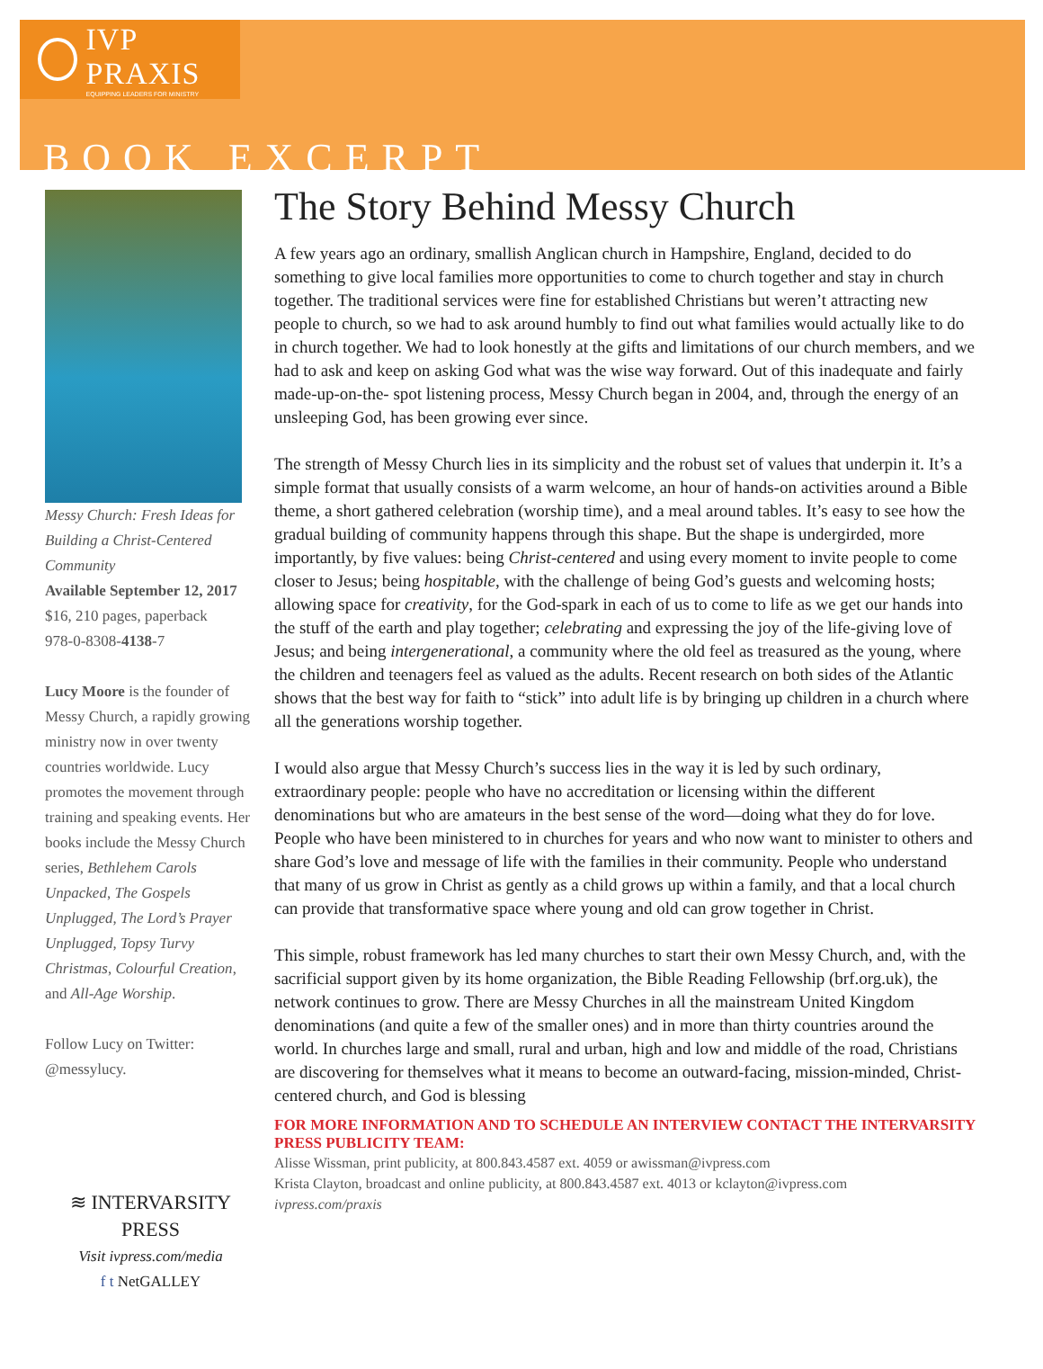IVP PRAXIS
EQUIPPING LEADERS FOR MINISTRY
BOOK EXCERPT
Messy Church: Fresh Ideas for Building a Christ-Centered Community
Available September 12, 2017
$16, 210 pages, paperback
978-0-8308-4138-7
Lucy Moore is the founder of Messy Church, a rapidly growing ministry now in over twenty countries worldwide. Lucy promotes the movement through training and speaking events. Her books include the Messy Church series, Bethlehem Carols Unpacked, The Gospels Unplugged, The Lord’s Prayer Unplugged, Topsy Turvy Christmas, Colourful Creation, and All-Age Worship.
Follow Lucy on Twitter: @messylucy.
≋ INTERVARSITY PRESS
Visit ivpress.com/media
f t NetGALLEY
The Story Behind Messy Church
A few years ago an ordinary, smallish Anglican church in Hampshire, England, decided to do something to give local families more opportunities to come to church together and stay in church together. The traditional services were fine for established Christians but weren’t attracting new people to church, so we had to ask around humbly to find out what families would actually like to do in church together. We had to look honestly at the gifts and limitations of our church members, and we had to ask and keep on asking God what was the wise way forward. Out of this inadequate and fairly made-up-on-the- spot listening process, Messy Church began in 2004, and, through the energy of an unsleeping God, has been growing ever since.
The strength of Messy Church lies in its simplicity and the robust set of values that underpin it. It’s a simple format that usually consists of a warm welcome, an hour of hands-on activities around a Bible theme, a short gathered celebration (worship time), and a meal around tables. It’s easy to see how the gradual building of community happens through this shape. But the shape is undergirded, more importantly, by five values: being Christ-centered and using every moment to invite people to come closer to Jesus; being hospitable, with the challenge of being God’s guests and welcoming hosts; allowing space for creativity, for the God-spark in each of us to come to life as we get our hands into the stuff of the earth and play together; celebrating and expressing the joy of the life-giving love of Jesus; and being intergenerational, a community where the old feel as treasured as the young, where the children and teenagers feel as valued as the adults. Recent research on both sides of the Atlantic shows that the best way for faith to “stick” into adult life is by bringing up children in a church where all the generations worship together.
I would also argue that Messy Church’s success lies in the way it is led by such ordinary, extraordinary people: people who have no accreditation or licensing within the different denominations but who are amateurs in the best sense of the word—doing what they do for love. People who have been ministered to in churches for years and who now want to minister to others and share God’s love and message of life with the families in their community. People who understand that many of us grow in Christ as gently as a child grows up within a family, and that a local church can provide that transformative space where young and old can grow together in Christ.
This simple, robust framework has led many churches to start their own Messy Church, and, with the sacrificial support given by its home organization, the Bible Reading Fellowship (brf.org.uk), the network continues to grow. There are Messy Churches in all the mainstream United Kingdom denominations (and quite a few of the smaller ones) and in more than thirty countries around the world. In churches large and small, rural and urban, high and low and middle of the road, Christians are discovering for themselves what it means to become an outward-facing, mission-minded, Christ-centered church, and God is blessing
FOR MORE INFORMATION AND TO SCHEDULE AN INTERVIEW CONTACT THE INTERVARSITY PRESS PUBLICITY TEAM:
Alisse Wissman, print publicity, at 800.843.4587 ext. 4059 or awissman@ivpress.com
Krista Clayton, broadcast and online publicity, at 800.843.4587 ext. 4013 or kclayton@ivpress.com
ivpress.com/praxis